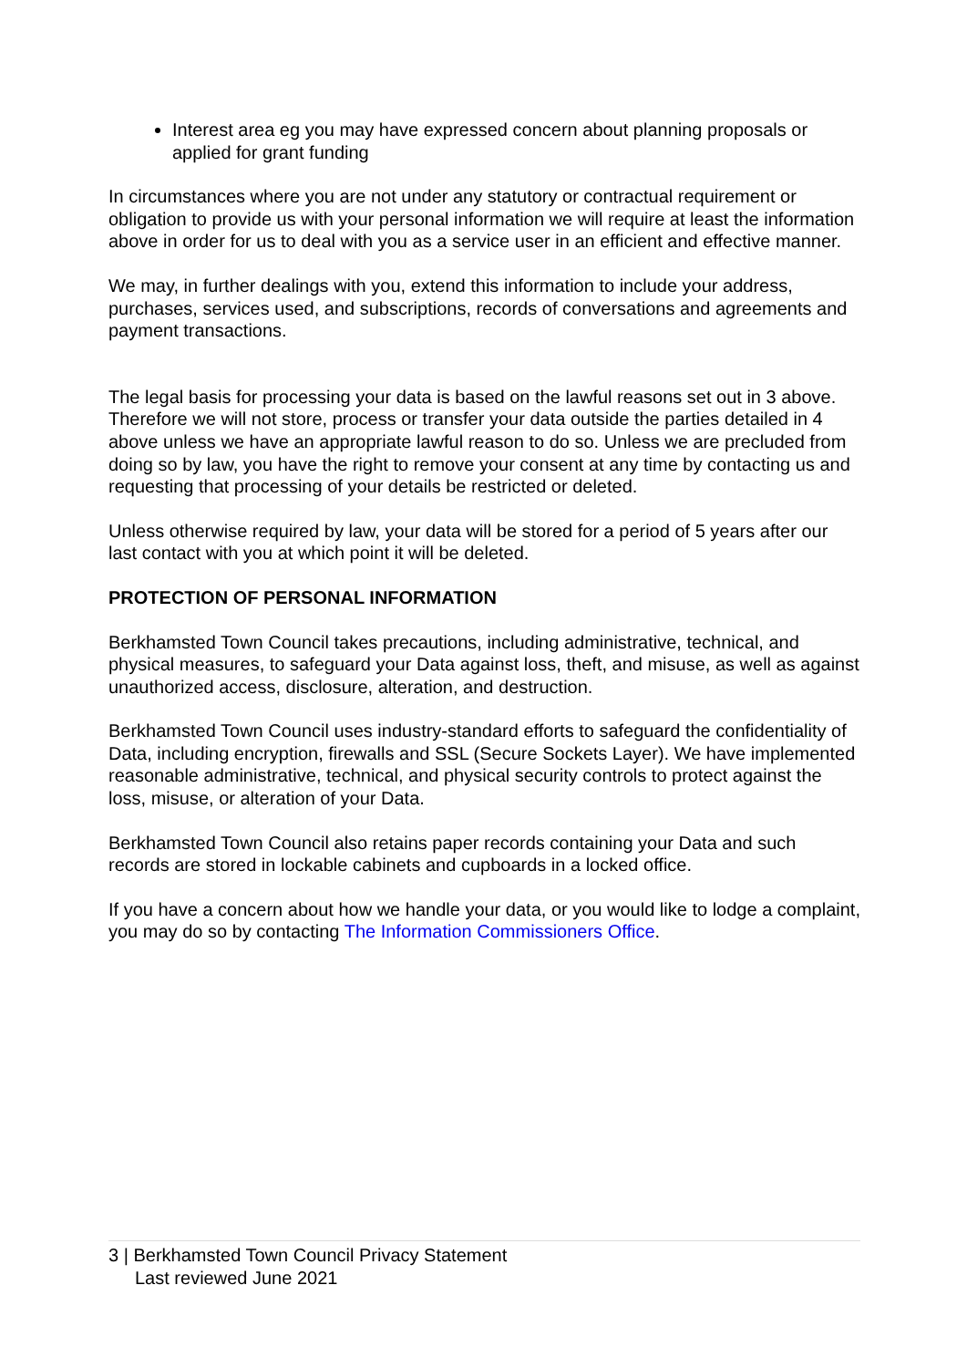Interest area eg you may have expressed concern about planning proposals or applied for grant funding
In circumstances where you are not under any statutory or contractual requirement or obligation to provide us with your personal information we will require at least the information above in order for us to deal with you as a service user in an efficient and effective manner.
We may, in further dealings with you, extend this information to include your address, purchases, services used, and subscriptions, records of conversations and agreements and payment transactions.
The legal basis for processing your data is based on the lawful reasons set out in 3 above. Therefore we will not store, process or transfer your data outside the parties detailed in 4 above unless we have an appropriate lawful reason to do so. Unless we are precluded from doing so by law, you have the right to remove your consent at any time by contacting us and requesting that processing of your details be restricted or deleted.
Unless otherwise required by law, your data will be stored for a period of 5 years after our last contact with you at which point it will be deleted.
PROTECTION OF PERSONAL INFORMATION
Berkhamsted Town Council takes precautions, including administrative, technical, and physical measures, to safeguard your Data against loss, theft, and misuse, as well as against unauthorized access, disclosure, alteration, and destruction.
Berkhamsted Town Council uses industry-standard efforts to safeguard the confidentiality of Data, including encryption, firewalls and SSL (Secure Sockets Layer). We have implemented reasonable administrative, technical, and physical security controls to protect against the loss, misuse, or alteration of your Data.
Berkhamsted Town Council also retains paper records containing your Data and such records are stored in lockable cabinets and cupboards in a locked office.
If you have a concern about how we handle your data, or you would like to lodge a complaint, you may do so by contacting The Information Commissioners Office.
3 | Berkhamsted Town Council Privacy Statement
Last reviewed June 2021